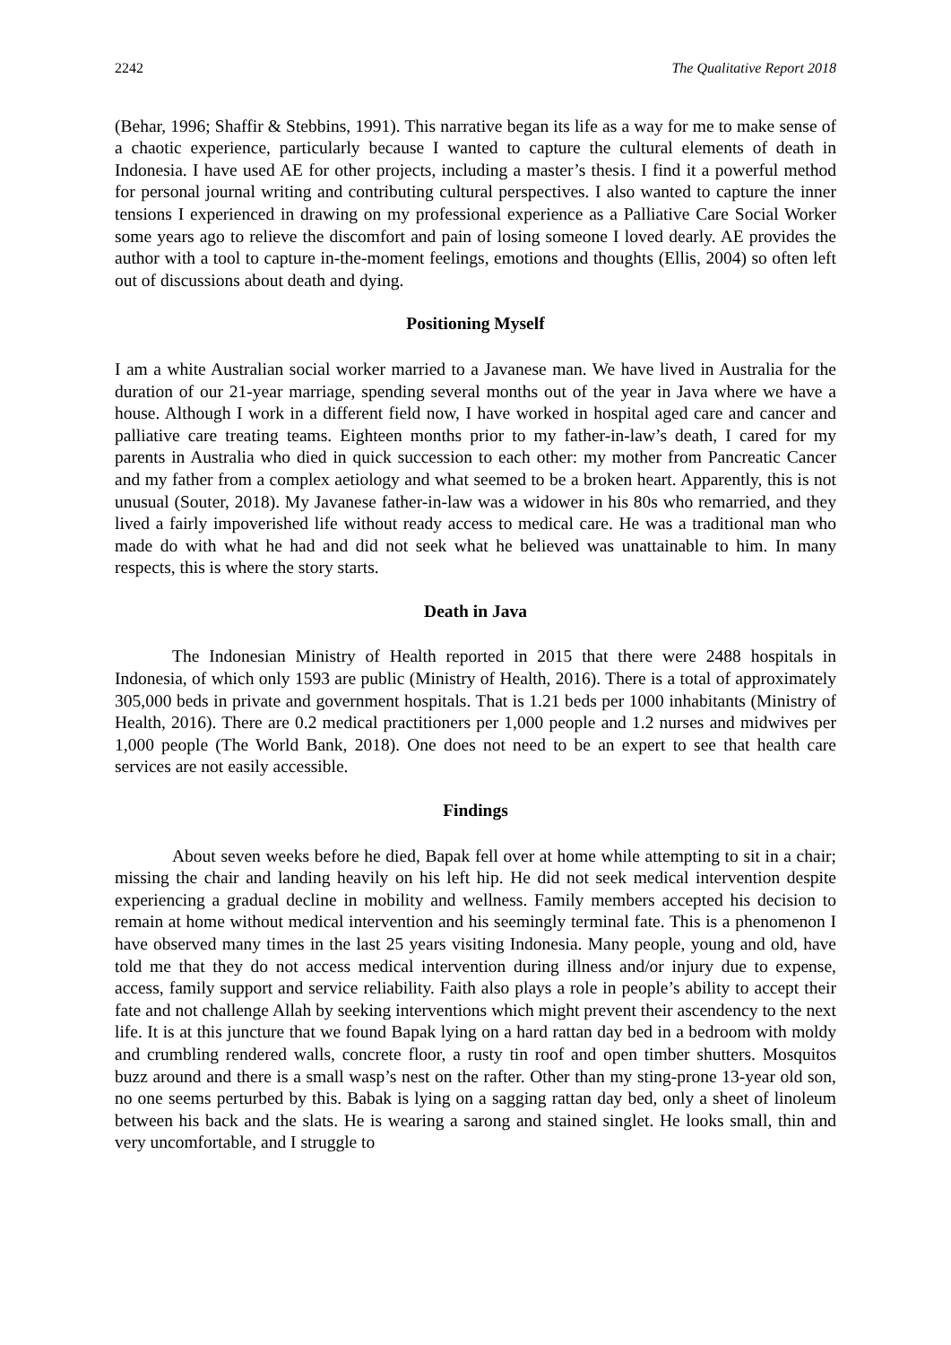2242 The Qualitative Report 2018
(Behar, 1996; Shaffir & Stebbins, 1991). This narrative began its life as a way for me to make sense of a chaotic experience, particularly because I wanted to capture the cultural elements of death in Indonesia. I have used AE for other projects, including a master’s thesis. I find it a powerful method for personal journal writing and contributing cultural perspectives. I also wanted to capture the inner tensions I experienced in drawing on my professional experience as a Palliative Care Social Worker some years ago to relieve the discomfort and pain of losing someone I loved dearly. AE provides the author with a tool to capture in-the-moment feelings, emotions and thoughts (Ellis, 2004) so often left out of discussions about death and dying.
Positioning Myself
I am a white Australian social worker married to a Javanese man. We have lived in Australia for the duration of our 21-year marriage, spending several months out of the year in Java where we have a house. Although I work in a different field now, I have worked in hospital aged care and cancer and palliative care treating teams. Eighteen months prior to my father-in-law’s death, I cared for my parents in Australia who died in quick succession to each other: my mother from Pancreatic Cancer and my father from a complex aetiology and what seemed to be a broken heart. Apparently, this is not unusual (Souter, 2018). My Javanese father-in-law was a widower in his 80s who remarried, and they lived a fairly impoverished life without ready access to medical care. He was a traditional man who made do with what he had and did not seek what he believed was unattainable to him. In many respects, this is where the story starts.
Death in Java
The Indonesian Ministry of Health reported in 2015 that there were 2488 hospitals in Indonesia, of which only 1593 are public (Ministry of Health, 2016). There is a total of approximately 305,000 beds in private and government hospitals. That is 1.21 beds per 1000 inhabitants (Ministry of Health, 2016). There are 0.2 medical practitioners per 1,000 people and 1.2 nurses and midwives per 1,000 people (The World Bank, 2018). One does not need to be an expert to see that health care services are not easily accessible.
Findings
About seven weeks before he died, Bapak fell over at home while attempting to sit in a chair; missing the chair and landing heavily on his left hip. He did not seek medical intervention despite experiencing a gradual decline in mobility and wellness. Family members accepted his decision to remain at home without medical intervention and his seemingly terminal fate. This is a phenomenon I have observed many times in the last 25 years visiting Indonesia. Many people, young and old, have told me that they do not access medical intervention during illness and/or injury due to expense, access, family support and service reliability. Faith also plays a role in people’s ability to accept their fate and not challenge Allah by seeking interventions which might prevent their ascendency to the next life. It is at this juncture that we found Bapak lying on a hard rattan day bed in a bedroom with moldy and crumbling rendered walls, concrete floor, a rusty tin roof and open timber shutters. Mosquitos buzz around and there is a small wasp’s nest on the rafter. Other than my sting-prone 13-year old son, no one seems perturbed by this. Babak is lying on a sagging rattan day bed, only a sheet of linoleum between his back and the slats. He is wearing a sarong and stained singlet. He looks small, thin and very uncomfortable, and I struggle to